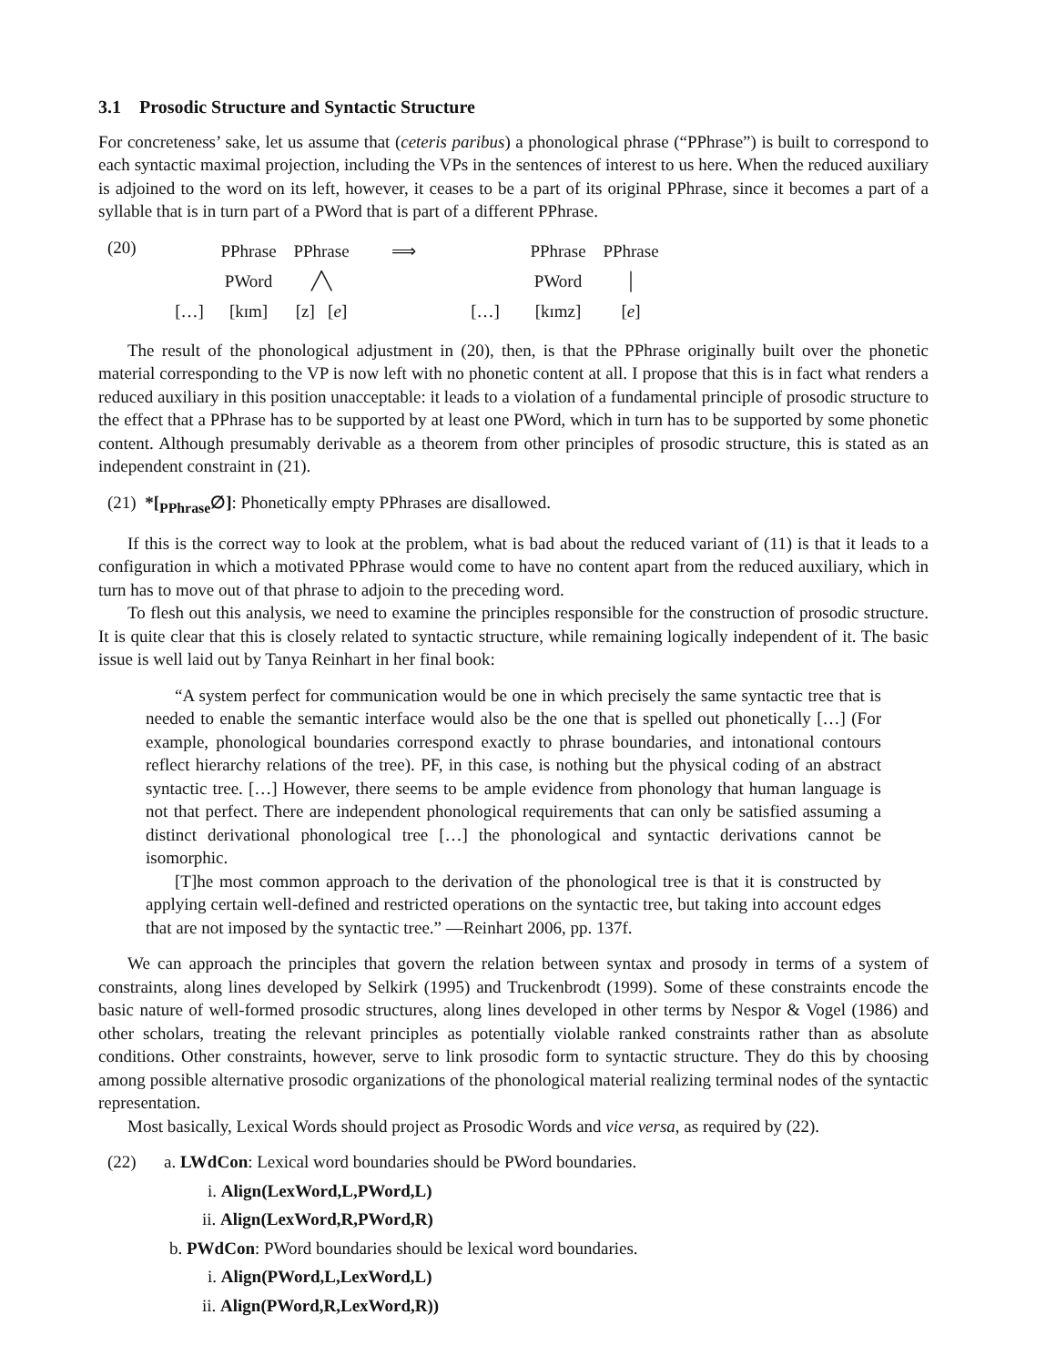3.1 Prosodic Structure and Syntactic Structure
For concreteness’ sake, let us assume that (ceteris paribus) a phonological phrase (“PPhrase”) is built to correspond to each syntactic maximal projection, including the VPs in the sentences of interest to us here. When the reduced auxiliary is adjoined to the word on its left, however, it ceases to be a part of its original PPhrase, since it becomes a part of a syllable that is in turn part of a PWord that is part of a different PPhrase.
(20)
PPhrase PPhrase ⟹ PPhrase PPhrase PWord ╱╲ PWord │ […] [kɪm] [z] [e] […] [kɪmz] [e]
The result of the phonological adjustment in (20), then, is that the PPhrase originally built over the phonetic material corresponding to the VP is now left with no phonetic content at all. I propose that this is in fact what renders a reduced auxiliary in this position unacceptable: it leads to a violation of a fundamental principle of prosodic structure to the effect that a PPhrase has to be supported by at least one PWord, which in turn has to be supported by some phonetic content. Although presumably derivable as a theorem from other principles of prosodic structure, this is stated as an independent constraint in (21).
(21) *[<sub>PPhrase</sub>∅]: Phonetically empty PPhrases are disallowed.
If this is the correct way to look at the problem, what is bad about the reduced variant of (11) is that it leads to a configuration in which a motivated PPhrase would come to have no content apart from the reduced auxiliary, which in turn has to move out of that phrase to adjoin to the preceding word.
To flesh out this analysis, we need to examine the principles responsible for the construction of prosodic structure. It is quite clear that this is closely related to syntactic structure, while remaining logically independent of it. The basic issue is well laid out by Tanya Reinhart in her final book:
“A system perfect for communication would be one in which precisely the same syntactic tree that is needed to enable the semantic interface would also be the one that is spelled out phonetically […] (For example, phonological boundaries correspond exactly to phrase boundaries, and intonational contours reflect hierarchy relations of the tree). PF, in this case, is nothing but the physical coding of an abstract syntactic tree. […] However, there seems to be ample evidence from phonology that human language is not that perfect. There are independent phonological requirements that can only be satisfied assuming a distinct derivational phonological tree […] the phonological and syntactic derivations cannot be isomorphic.
[T]he most common approach to the derivation of the phonological tree is that it is constructed by applying certain well-defined and restricted operations on the syntactic tree, but taking into account edges that are not imposed by the syntactic tree.” —Reinhart 2006, pp. 137f.
We can approach the principles that govern the relation between syntax and prosody in terms of a system of constraints, along lines developed by Selkirk (1995) and Truckenbrodt (1999). Some of these constraints encode the basic nature of well-formed prosodic structures, along lines developed in other terms by Nespor & Vogel (1986) and other scholars, treating the relevant principles as potentially violable ranked constraints rather than as absolute conditions. Other constraints, however, serve to link prosodic form to syntactic structure. They do this by choosing among possible alternative prosodic organizations of the phonological material realizing terminal nodes of the syntactic representation.
Most basically, Lexical Words should project as Prosodic Words and vice versa, as required by (22).
(22) a. LWdCon: Lexical word boundaries should be PWord boundaries.
i. Align(LexWord,L,PWord,L)
ii. Align(LexWord,R,PWord,R)
b. PWdCon: PWord boundaries should be lexical word boundaries.
i. Align(PWord,L,LexWord,L)
ii. Align(PWord,R,LexWord,R))